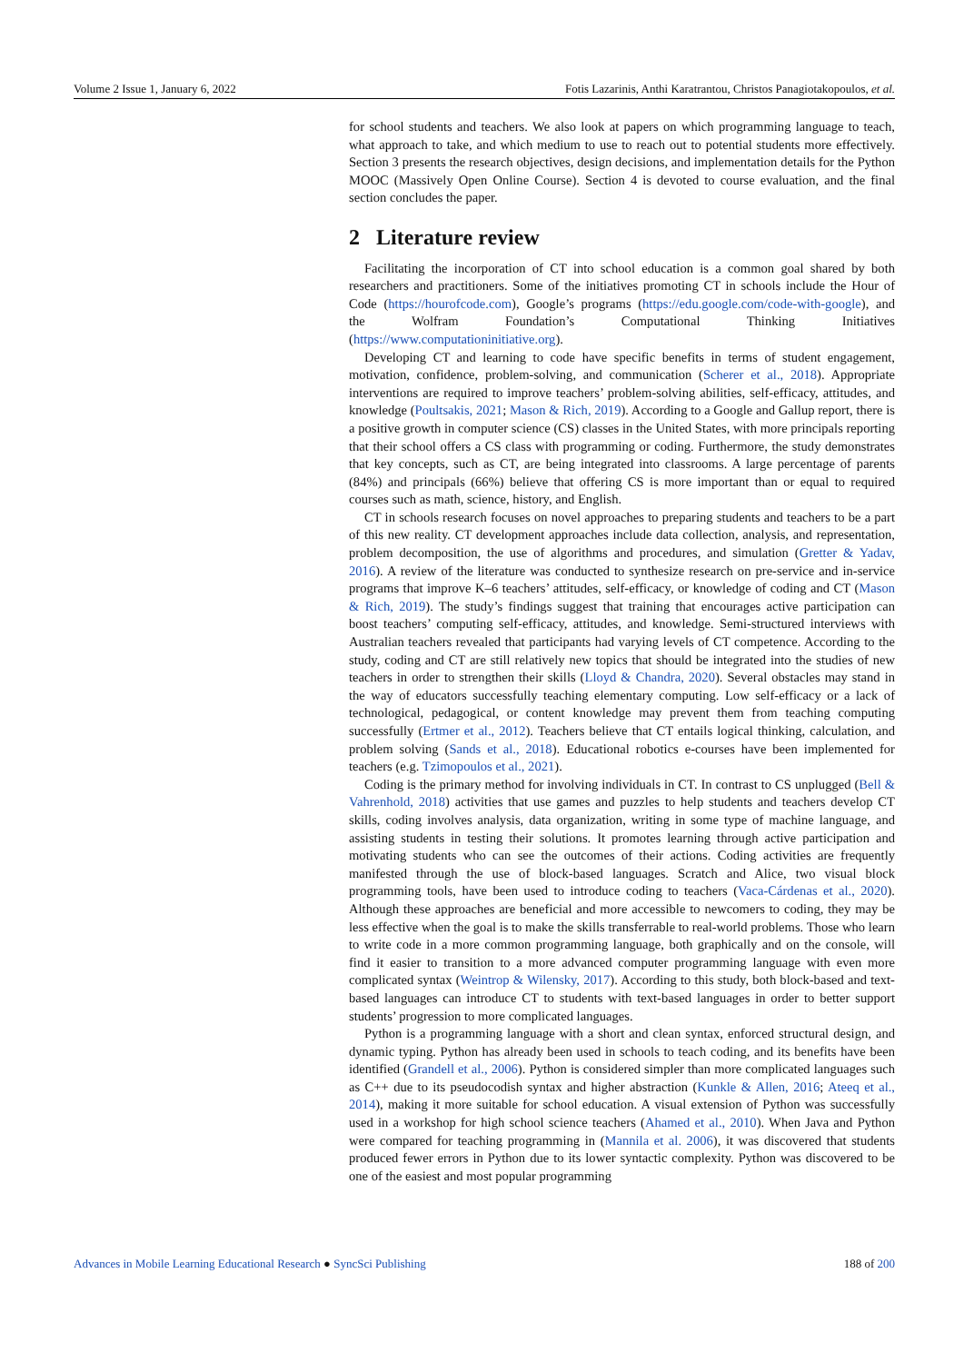Volume 2 Issue 1, January 6, 2022 Fotis Lazarinis, Anthi Karatrantou, Christos Panagiotakopoulos, et al.
for school students and teachers. We also look at papers on which programming language to teach, what approach to take, and which medium to use to reach out to potential students more effectively. Section 3 presents the research objectives, design decisions, and implementation details for the Python MOOC (Massively Open Online Course). Section 4 is devoted to course evaluation, and the final section concludes the paper.
2 Literature review
Facilitating the incorporation of CT into school education is a common goal shared by both researchers and practitioners. Some of the initiatives promoting CT in schools include the Hour of Code (https://hourofcode.com), Google’s programs (https://edu.google.com/code-with-google), and the Wolfram Foundation’s Computational Thinking Initiatives (https://www.computationinitiative.org).
Developing CT and learning to code have specific benefits in terms of student engagement, motivation, confidence, problem-solving, and communication (Scherer et al., 2018). Appropriate interventions are required to improve teachers’ problem-solving abilities, self-efficacy, attitudes, and knowledge (Poultsakis, 2021; Mason & Rich, 2019). According to a Google and Gallup report, there is a positive growth in computer science (CS) classes in the United States, with more principals reporting that their school offers a CS class with programming or coding. Furthermore, the study demonstrates that key concepts, such as CT, are being integrated into classrooms. A large percentage of parents (84%) and principals (66%) believe that offering CS is more important than or equal to required courses such as math, science, history, and English.
CT in schools research focuses on novel approaches to preparing students and teachers to be a part of this new reality. CT development approaches include data collection, analysis, and representation, problem decomposition, the use of algorithms and procedures, and simulation (Gretter & Yadav, 2016). A review of the literature was conducted to synthesize research on pre-service and in-service programs that improve K–6 teachers’ attitudes, self-efficacy, or knowledge of coding and CT (Mason & Rich, 2019). The study’s findings suggest that training that encourages active participation can boost teachers’ computing self-efficacy, attitudes, and knowledge. Semi-structured interviews with Australian teachers revealed that participants had varying levels of CT competence. According to the study, coding and CT are still relatively new topics that should be integrated into the studies of new teachers in order to strengthen their skills (Lloyd & Chandra, 2020). Several obstacles may stand in the way of educators successfully teaching elementary computing. Low self-efficacy or a lack of technological, pedagogical, or content knowledge may prevent them from teaching computing successfully (Ertmer et al., 2012). Teachers believe that CT entails logical thinking, calculation, and problem solving (Sands et al., 2018). Educational robotics e-courses have been implemented for teachers (e.g. Tzimopoulos et al., 2021).
Coding is the primary method for involving individuals in CT. In contrast to CS unplugged (Bell & Vahrenhold, 2018) activities that use games and puzzles to help students and teachers develop CT skills, coding involves analysis, data organization, writing in some type of machine language, and assisting students in testing their solutions. It promotes learning through active participation and motivating students who can see the outcomes of their actions. Coding activities are frequently manifested through the use of block-based languages. Scratch and Alice, two visual block programming tools, have been used to introduce coding to teachers (Vaca-Cárdenas et al., 2020). Although these approaches are beneficial and more accessible to newcomers to coding, they may be less effective when the goal is to make the skills transferrable to real-world problems. Those who learn to write code in a more common programming language, both graphically and on the console, will find it easier to transition to a more advanced computer programming language with even more complicated syntax (Weintrop & Wilensky, 2017). According to this study, both block-based and text-based languages can introduce CT to students with text-based languages in order to better support students’ progression to more complicated languages.
Python is a programming language with a short and clean syntax, enforced structural design, and dynamic typing. Python has already been used in schools to teach coding, and its benefits have been identified (Grandell et al., 2006). Python is considered simpler than more complicated languages such as C++ due to its pseudocodish syntax and higher abstraction (Kunkle & Allen, 2016; Ateeq et al., 2014), making it more suitable for school education. A visual extension of Python was successfully used in a workshop for high school science teachers (Ahamed et al., 2010). When Java and Python were compared for teaching programming in (Mannila et al. 2006), it was discovered that students produced fewer errors in Python due to its lower syntactic complexity. Python was discovered to be one of the easiest and most popular programming
Advances in Mobile Learning Educational Research ● SyncSci Publishing 188 of 200